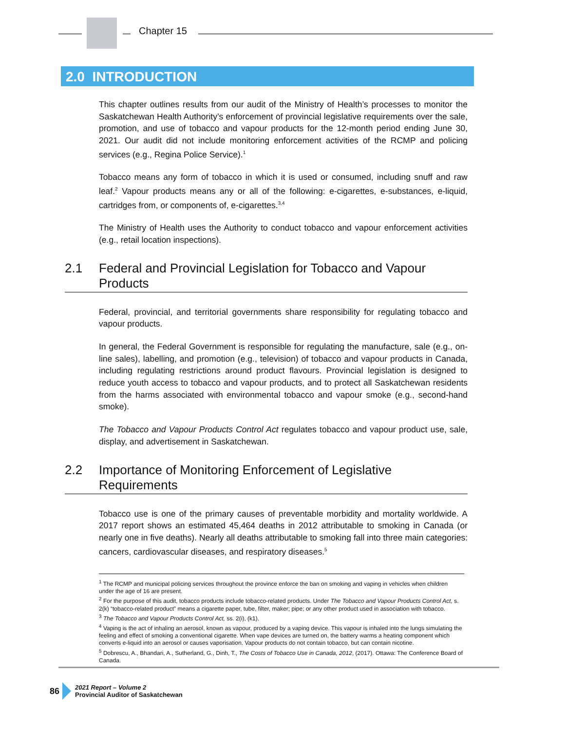Chapter 15
2.0 INTRODUCTION
This chapter outlines results from our audit of the Ministry of Health’s processes to monitor the Saskatchewan Health Authority’s enforcement of provincial legislative requirements over the sale, promotion, and use of tobacco and vapour products for the 12-month period ending June 30, 2021. Our audit did not include monitoring enforcement activities of the RCMP and policing services (e.g., Regina Police Service).<sup>1</sup>
Tobacco means any form of tobacco in which it is used or consumed, including snuff and raw leaf.<sup>2</sup> Vapour products means any or all of the following: e-cigarettes, e-substances, e-liquid, cartridges from, or components of, e-cigarettes.<sup>3,4</sup>
The Ministry of Health uses the Authority to conduct tobacco and vapour enforcement activities (e.g., retail location inspections).
2.1 Federal and Provincial Legislation for Tobacco and Vapour Products
Federal, provincial, and territorial governments share responsibility for regulating tobacco and vapour products.
In general, the Federal Government is responsible for regulating the manufacture, sale (e.g., on-line sales), labelling, and promotion (e.g., television) of tobacco and vapour products in Canada, including regulating restrictions around product flavours. Provincial legislation is designed to reduce youth access to tobacco and vapour products, and to protect all Saskatchewan residents from the harms associated with environmental tobacco and vapour smoke (e.g., second-hand smoke).
The Tobacco and Vapour Products Control Act regulates tobacco and vapour product use, sale, display, and advertisement in Saskatchewan.
2.2 Importance of Monitoring Enforcement of Legislative Requirements
Tobacco use is one of the primary causes of preventable morbidity and mortality worldwide. A 2017 report shows an estimated 45,464 deaths in 2012 attributable to smoking in Canada (or nearly one in five deaths). Nearly all deaths attributable to smoking fall into three main categories: cancers, cardiovascular diseases, and respiratory diseases.<sup>5</sup>
<sup>1</sup> The RCMP and municipal policing services throughout the province enforce the ban on smoking and vaping in vehicles when children under the age of 16 are present.
<sup>2</sup> For the purpose of this audit, tobacco products include tobacco-related products. Under The Tobacco and Vapour Products Control Act, s. 2(k) “tobacco-related product” means a cigarette paper, tube, filter, maker; pipe; or any other product used in association with tobacco.
<sup>3</sup> The Tobacco and Vapour Products Control Act, ss. 2(i), (k1).
<sup>4</sup> Vaping is the act of inhaling an aerosol, known as vapour, produced by a vaping device. This vapour is inhaled into the lungs simulating the feeling and effect of smoking a conventional cigarette. When vape devices are turned on, the battery warms a heating component which converts e-liquid into an aerosol or causes vaporisation. Vapour products do not contain tobacco, but can contain nicotine.
<sup>5</sup> Dobrescu, A., Bhandari, A., Sutherland, G., Dinh, T., The Costs of Tobacco Use in Canada, 2012, (2017). Ottawa: The Conference Board of Canada.
86
2021 Report – Volume 2
Provincial Auditor of Saskatchewan